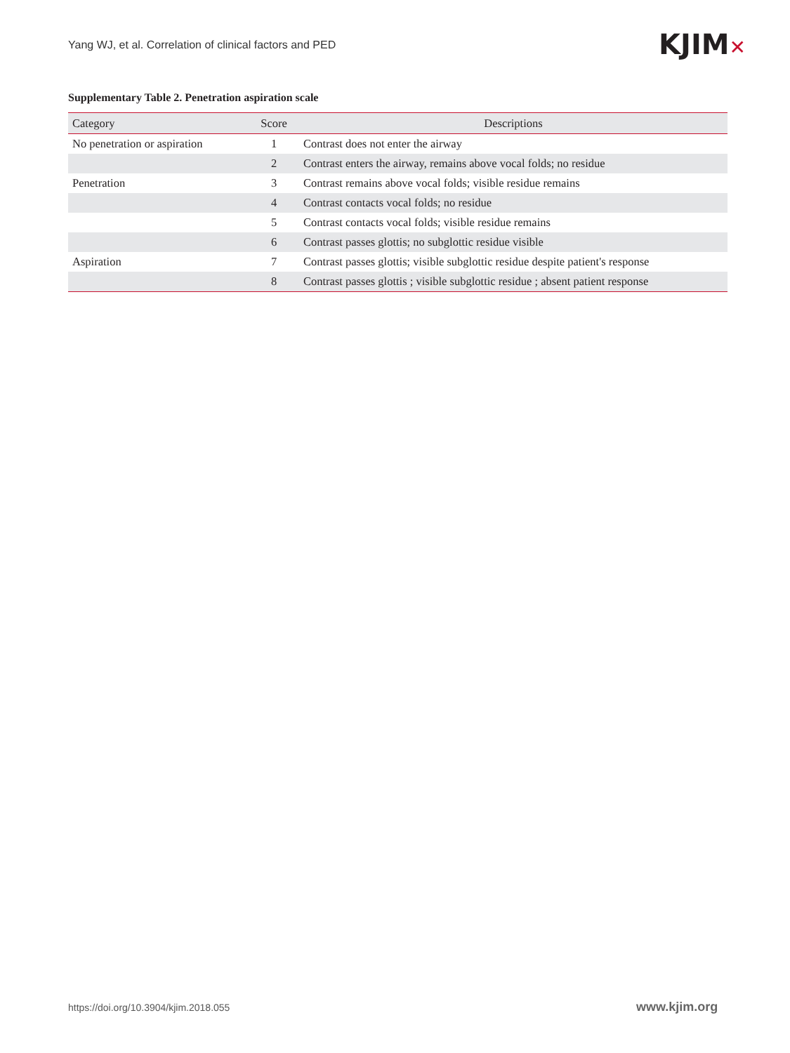Yang WJ, et al. Correlation of clinical factors and PED
KJIM✕
Supplementary Table 2. Penetration aspiration scale
| Category | Score | Descriptions |
| --- | --- | --- |
| No penetration or aspiration | 1 | Contrast does not enter the airway |
| | 2 | Contrast enters the airway, remains above vocal folds; no residue |
| Penetration | 3 | Contrast remains above vocal folds; visible residue remains |
| | 4 | Contrast contacts vocal folds; no residue |
| | 5 | Contrast contacts vocal folds; visible residue remains |
| | 6 | Contrast passes glottis; no subglottic residue visible |
| Aspiration | 7 | Contrast passes glottis; visible subglottic residue despite patient's response |
| | 8 | Contrast passes glottis ; visible subglottic residue ; absent patient response |
https://doi.org/10.3904/kjim.2018.055
www.kjim.org